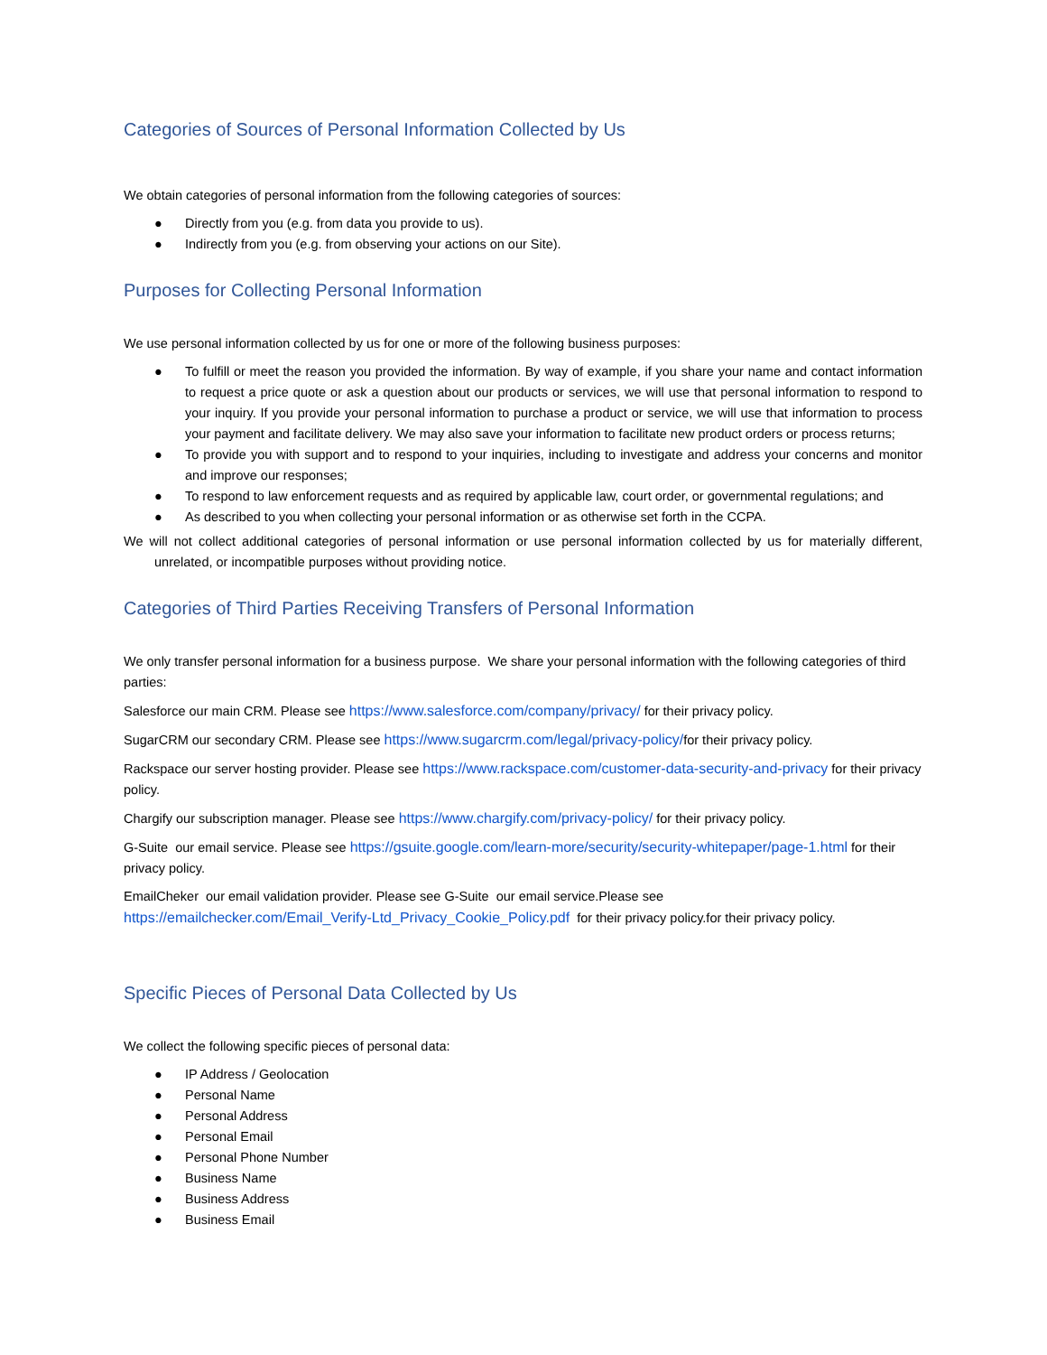Categories of Sources of Personal Information Collected by Us
We obtain categories of personal information from the following categories of sources:
● Directly from you (e.g. from data you provide to us).
● Indirectly from you (e.g. from observing your actions on our Site).
Purposes for Collecting Personal Information
We use personal information collected by us for one or more of the following business purposes:
● To fulfill or meet the reason you provided the information. By way of example, if you share your name and contact information to request a price quote or ask a question about our products or services, we will use that personal information to respond to your inquiry. If you provide your personal information to purchase a product or service, we will use that information to process your payment and facilitate delivery. We may also save your information to facilitate new product orders or process returns;
● To provide you with support and to respond to your inquiries, including to investigate and address your concerns and monitor and improve our responses;
● To respond to law enforcement requests and as required by applicable law, court order, or governmental regulations; and
● As described to you when collecting your personal information or as otherwise set forth in the CCPA.
We will not collect additional categories of personal information or use personal information collected by us for materially different, unrelated, or incompatible purposes without providing notice.
Categories of Third Parties Receiving Transfers of Personal Information
We only transfer personal information for a business purpose. We share your personal information with the following categories of third parties:
Salesforce our main CRM. Please see https://www.salesforce.com/company/privacy/ for their privacy policy.
SugarCRM our secondary CRM. Please see https://www.sugarcrm.com/legal/privacy-policy/for their privacy policy.
Rackspace our server hosting provider. Please see https://www.rackspace.com/customer-data-security-and-privacy for their privacy policy.
Chargify our subscription manager. Please see https://www.chargify.com/privacy-policy/ for their privacy policy.
G-Suite our email service. Please see https://gsuite.google.com/learn-more/security/security-whitepaper/page-1.html for their privacy policy.
EmailCheker our email validation provider. Please see G-Suite our email service.Please see
https://emailchecker.com/Email_Verify-Ltd_Privacy_Cookie_Policy.pdf for their privacy policy.for their privacy policy.
Specific Pieces of Personal Data Collected by Us
We collect the following specific pieces of personal data:
● IP Address / Geolocation
● Personal Name
● Personal Address
● Personal Email
● Personal Phone Number
● Business Name
● Business Address
● Business Email